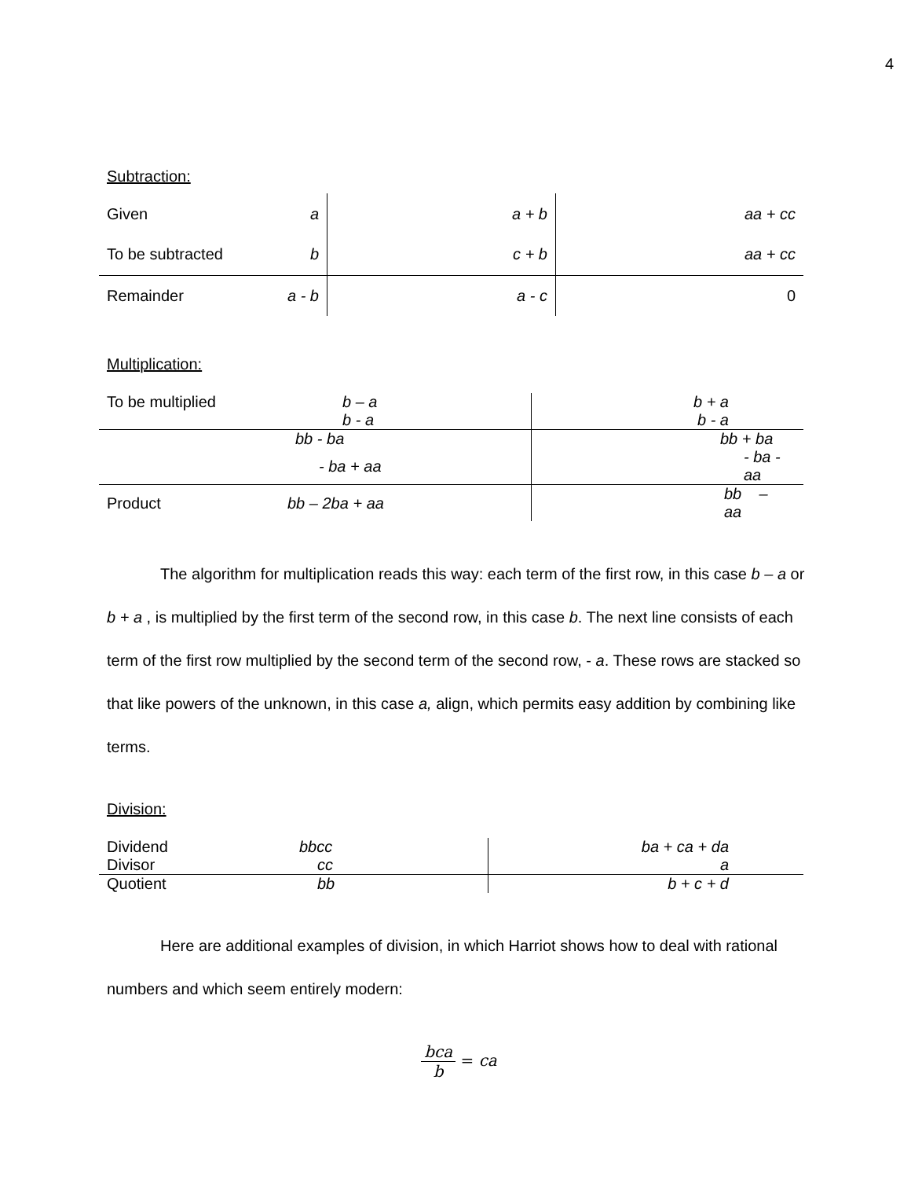4
Subtraction:
| Given | a | a + b | aa + cc |
| To be subtracted | b | c + b | aa + cc |
| Remainder | a - b | a - c | 0 |
Multiplication:
| To be multiplied | b – a | b + a |
| | b - a | b - a |
| | bb - ba | bb + ba |
| | - ba + aa | - ba - aa |
| Product | bb – 2ba + aa | bb – aa |
The algorithm for multiplication reads this way: each term of the first row, in this case b – a or b + a , is multiplied by the first term of the second row, in this case b. The next line consists of each term of the first row multiplied by the second term of the second row, - a. These rows are stacked so that like powers of the unknown, in this case a, align, which permits easy addition by combining like terms.
Division:
| Dividend | bbcc | ba + ca + da |
| Divisor | cc | a |
| Quotient | bb | b + c + d |
Here are additional examples of division, in which Harriot shows how to deal with rational numbers and which seem entirely modern:
bca b = ca